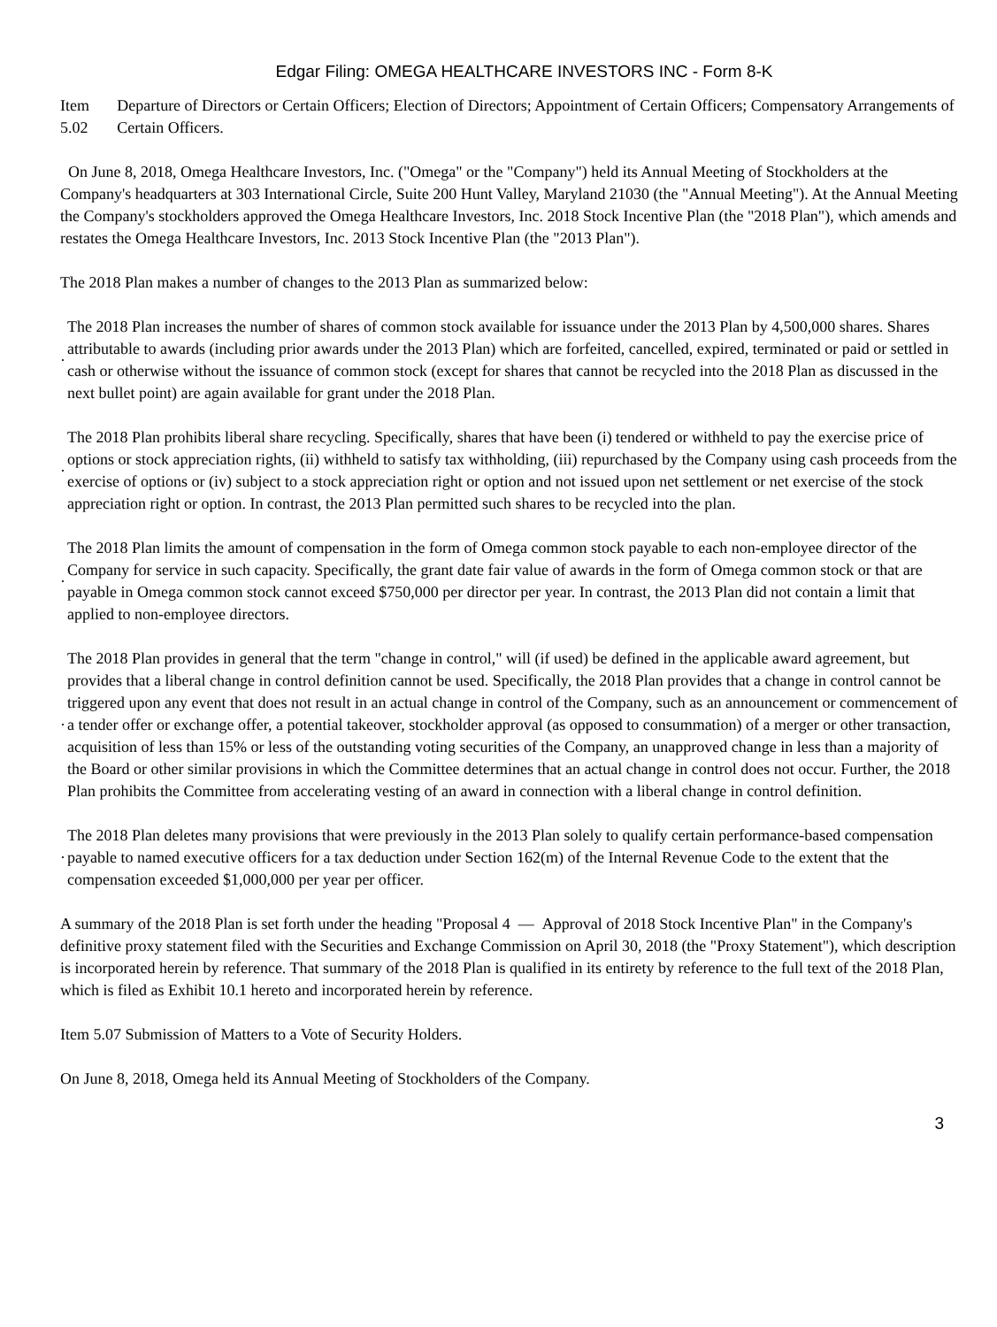Edgar Filing: OMEGA HEALTHCARE INVESTORS INC - Form 8-K
Item 5.02
Departure of Directors or Certain Officers; Election of Directors; Appointment of Certain Officers; Compensatory Arrangements of Certain Officers.
On June 8, 2018, Omega Healthcare Investors, Inc. ("Omega" or the "Company") held its Annual Meeting of Stockholders at the Company's headquarters at 303 International Circle, Suite 200 Hunt Valley, Maryland 21030 (the "Annual Meeting"). At the Annual Meeting the Company's stockholders approved the Omega Healthcare Investors, Inc. 2018 Stock Incentive Plan (the "2018 Plan"), which amends and restates the Omega Healthcare Investors, Inc. 2013 Stock Incentive Plan (the "2013 Plan").
The 2018 Plan makes a number of changes to the 2013 Plan as summarized below:
·
The 2018 Plan increases the number of shares of common stock available for issuance under the 2013 Plan by 4,500,000 shares. Shares attributable to awards (including prior awards under the 2013 Plan) which are forfeited, cancelled, expired, terminated or paid or settled in cash or otherwise without the issuance of common stock (except for shares that cannot be recycled into the 2018 Plan as discussed in the next bullet point) are again available for grant under the 2018 Plan.
·
The 2018 Plan prohibits liberal share recycling. Specifically, shares that have been (i) tendered or withheld to pay the exercise price of options or stock appreciation rights, (ii) withheld to satisfy tax withholding, (iii) repurchased by the Company using cash proceeds from the exercise of options or (iv) subject to a stock appreciation right or option and not issued upon net settlement or net exercise of the stock appreciation right or option. In contrast, the 2013 Plan permitted such shares to be recycled into the plan.
·
The 2018 Plan limits the amount of compensation in the form of Omega common stock payable to each non-employee director of the Company for service in such capacity. Specifically, the grant date fair value of awards in the form of Omega common stock or that are payable in Omega common stock cannot exceed $750,000 per director per year. In contrast, the 2013 Plan did not contain a limit that applied to non-employee directors.
·
The 2018 Plan provides in general that the term "change in control," will (if used) be defined in the applicable award agreement, but provides that a liberal change in control definition cannot be used. Specifically, the 2018 Plan provides that a change in control cannot be triggered upon any event that does not result in an actual change in control of the Company, such as an announcement or commencement of a tender offer or exchange offer, a potential takeover, stockholder approval (as opposed to consummation) of a merger or other transaction, acquisition of less than 15% or less of the outstanding voting securities of the Company, an unapproved change in less than a majority of the Board or other similar provisions in which the Committee determines that an actual change in control does not occur. Further, the 2018 Plan prohibits the Committee from accelerating vesting of an award in connection with a liberal change in control definition.
·
The 2018 Plan deletes many provisions that were previously in the 2013 Plan solely to qualify certain performance-based compensation payable to named executive officers for a tax deduction under Section 162(m) of the Internal Revenue Code to the extent that the compensation exceeded $1,000,000 per year per officer.
A summary of the 2018 Plan is set forth under the heading "Proposal 4 — Approval of 2018 Stock Incentive Plan" in the Company's definitive proxy statement filed with the Securities and Exchange Commission on April 30, 2018 (the "Proxy Statement"), which description is incorporated herein by reference. That summary of the 2018 Plan is qualified in its entirety by reference to the full text of the 2018 Plan, which is filed as Exhibit 10.1 hereto and incorporated herein by reference.
Item 5.07 Submission of Matters to a Vote of Security Holders.
On June 8, 2018, Omega held its Annual Meeting of Stockholders of the Company.
3